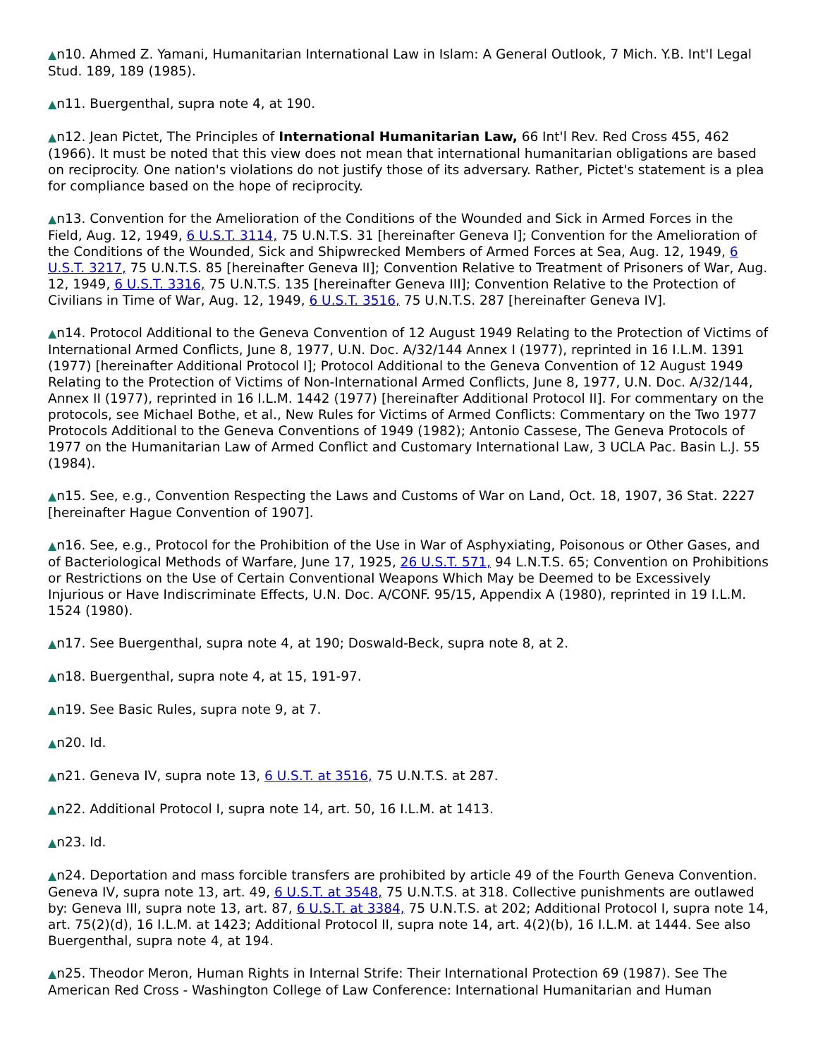▲n10. Ahmed Z. Yamani, Humanitarian International Law in Islam: A General Outlook, 7 Mich. Y.B. Int'l Legal Stud. 189, 189 (1985).
▲n11. Buergenthal, supra note 4, at 190.
▲n12. Jean Pictet, The Principles of International Humanitarian Law, 66 Int'l Rev. Red Cross 455, 462 (1966). It must be noted that this view does not mean that international humanitarian obligations are based on reciprocity. One nation's violations do not justify those of its adversary. Rather, Pictet's statement is a plea for compliance based on the hope of reciprocity.
▲n13. Convention for the Amelioration of the Conditions of the Wounded and Sick in Armed Forces in the Field, Aug. 12, 1949, 6 U.S.T. 3114, 75 U.N.T.S. 31 [hereinafter Geneva I]; Convention for the Amelioration of the Conditions of the Wounded, Sick and Shipwrecked Members of Armed Forces at Sea, Aug. 12, 1949, 6 U.S.T. 3217, 75 U.N.T.S. 85 [hereinafter Geneva II]; Convention Relative to Treatment of Prisoners of War, Aug. 12, 1949, 6 U.S.T. 3316, 75 U.N.T.S. 135 [hereinafter Geneva III]; Convention Relative to the Protection of Civilians in Time of War, Aug. 12, 1949, 6 U.S.T. 3516, 75 U.N.T.S. 287 [hereinafter Geneva IV].
▲n14. Protocol Additional to the Geneva Convention of 12 August 1949 Relating to the Protection of Victims of International Armed Conflicts, June 8, 1977, U.N. Doc. A/32/144 Annex I (1977), reprinted in 16 I.L.M. 1391 (1977) [hereinafter Additional Protocol I]; Protocol Additional to the Geneva Convention of 12 August 1949 Relating to the Protection of Victims of Non-International Armed Conflicts, June 8, 1977, U.N. Doc. A/32/144, Annex II (1977), reprinted in 16 I.L.M. 1442 (1977) [hereinafter Additional Protocol II]. For commentary on the protocols, see Michael Bothe, et al., New Rules for Victims of Armed Conflicts: Commentary on the Two 1977 Protocols Additional to the Geneva Conventions of 1949 (1982); Antonio Cassese, The Geneva Protocols of 1977 on the Humanitarian Law of Armed Conflict and Customary International Law, 3 UCLA Pac. Basin L.J. 55 (1984).
▲n15. See, e.g., Convention Respecting the Laws and Customs of War on Land, Oct. 18, 1907, 36 Stat. 2227 [hereinafter Hague Convention of 1907].
▲n16. See, e.g., Protocol for the Prohibition of the Use in War of Asphyxiating, Poisonous or Other Gases, and of Bacteriological Methods of Warfare, June 17, 1925, 26 U.S.T. 571, 94 L.N.T.S. 65; Convention on Prohibitions or Restrictions on the Use of Certain Conventional Weapons Which May be Deemed to be Excessively Injurious or Have Indiscriminate Effects, U.N. Doc. A/CONF. 95/15, Appendix A (1980), reprinted in 19 I.L.M. 1524 (1980).
▲n17. See Buergenthal, supra note 4, at 190; Doswald-Beck, supra note 8, at 2.
▲n18. Buergenthal, supra note 4, at 15, 191-97.
▲n19. See Basic Rules, supra note 9, at 7.
▲n20. Id.
▲n21. Geneva IV, supra note 13, 6 U.S.T. at 3516, 75 U.N.T.S. at 287.
▲n22. Additional Protocol I, supra note 14, art. 50, 16 I.L.M. at 1413.
▲n23. Id.
▲n24. Deportation and mass forcible transfers are prohibited by article 49 of the Fourth Geneva Convention. Geneva IV, supra note 13, art. 49, 6 U.S.T. at 3548, 75 U.N.T.S. at 318. Collective punishments are outlawed by: Geneva III, supra note 13, art. 87, 6 U.S.T. at 3384, 75 U.N.T.S. at 202; Additional Protocol I, supra note 14, art. 75(2)(d), 16 I.L.M. at 1423; Additional Protocol II, supra note 14, art. 4(2)(b), 16 I.L.M. at 1444. See also Buergenthal, supra note 4, at 194.
▲n25. Theodor Meron, Human Rights in Internal Strife: Their International Protection 69 (1987). See The American Red Cross - Washington College of Law Conference: International Humanitarian and Human